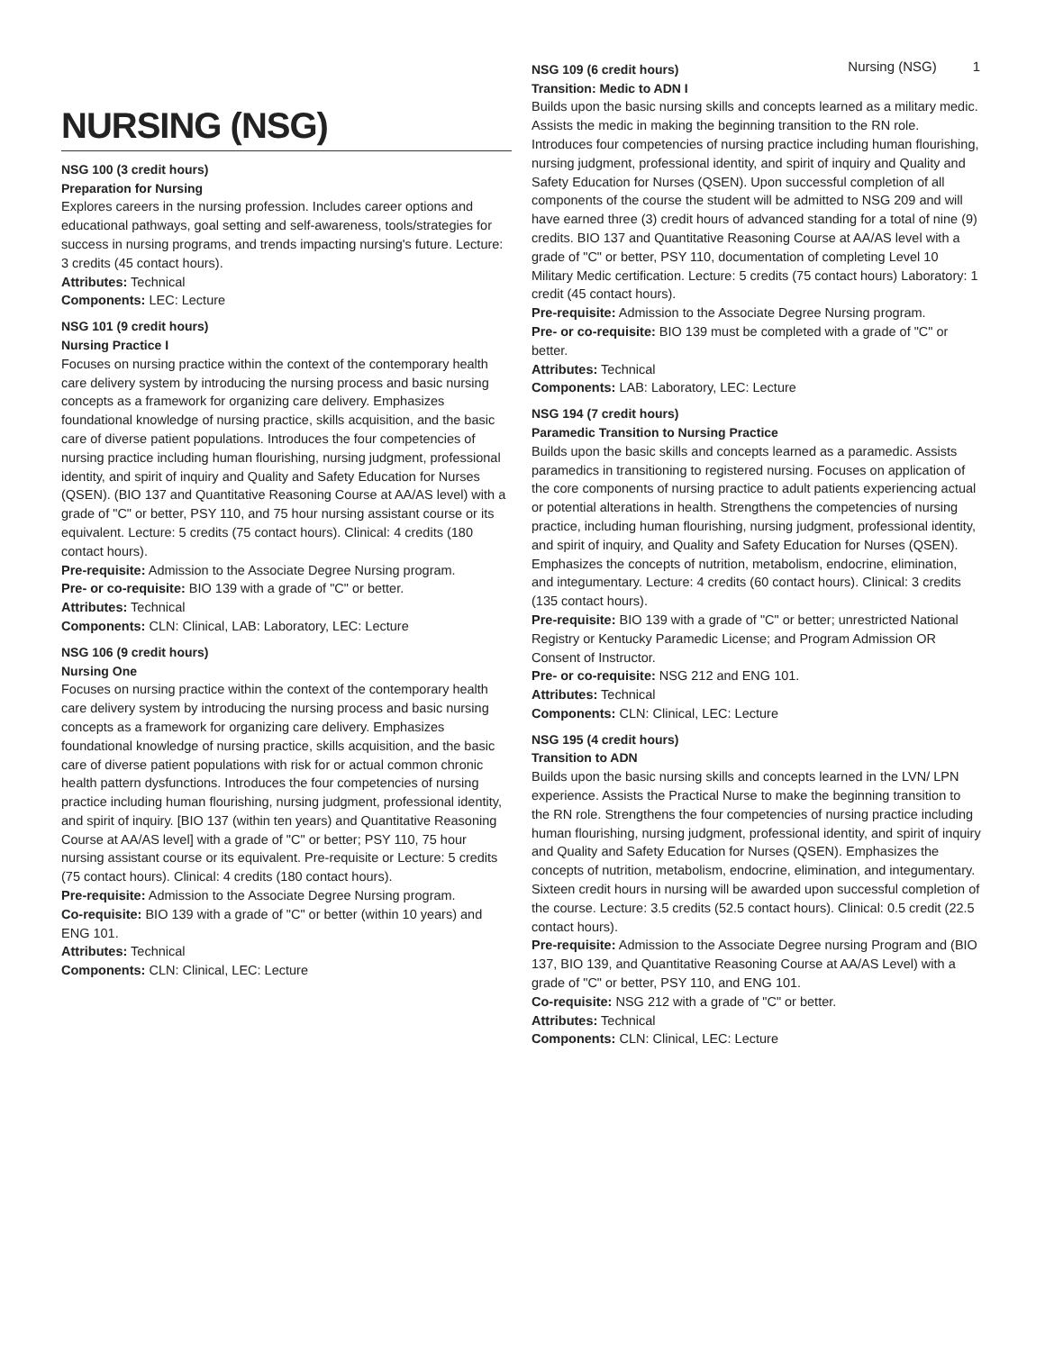Nursing (NSG) 1
NURSING (NSG)
NSG 100 (3 credit hours)
Preparation for Nursing
Explores careers in the nursing profession. Includes career options and educational pathways, goal setting and self-awareness, tools/strategies for success in nursing programs, and trends impacting nursing's future. Lecture: 3 credits (45 contact hours).
Attributes: Technical
Components: LEC: Lecture
NSG 101 (9 credit hours)
Nursing Practice I
Focuses on nursing practice within the context of the contemporary health care delivery system by introducing the nursing process and basic nursing concepts as a framework for organizing care delivery. Emphasizes foundational knowledge of nursing practice, skills acquisition, and the basic care of diverse patient populations. Introduces the four competencies of nursing practice including human flourishing, nursing judgment, professional identity, and spirit of inquiry and Quality and Safety Education for Nurses (QSEN). (BIO 137 and Quantitative Reasoning Course at AA/AS level) with a grade of "C" or better, PSY 110, and 75 hour nursing assistant course or its equivalent. Lecture: 5 credits (75 contact hours). Clinical: 4 credits (180 contact hours).
Pre-requisite: Admission to the Associate Degree Nursing program.
Pre- or co-requisite: BIO 139 with a grade of "C" or better.
Attributes: Technical
Components: CLN: Clinical, LAB: Laboratory, LEC: Lecture
NSG 106 (9 credit hours)
Nursing One
Focuses on nursing practice within the context of the contemporary health care delivery system by introducing the nursing process and basic nursing concepts as a framework for organizing care delivery. Emphasizes foundational knowledge of nursing practice, skills acquisition, and the basic care of diverse patient populations with risk for or actual common chronic health pattern dysfunctions. Introduces the four competencies of nursing practice including human flourishing, nursing judgment, professional identity, and spirit of inquiry. [BIO 137 (within ten years) and Quantitative Reasoning Course at AA/AS level] with a grade of "C" or better; PSY 110, 75 hour nursing assistant course or its equivalent. Pre-requisite or Lecture: 5 credits (75 contact hours). Clinical: 4 credits (180 contact hours).
Pre-requisite: Admission to the Associate Degree Nursing program.
Co-requisite: BIO 139 with a grade of "C" or better (within 10 years) and ENG 101.
Attributes: Technical
Components: CLN: Clinical, LEC: Lecture
NSG 109 (6 credit hours)
Transition: Medic to ADN I
Builds upon the basic nursing skills and concepts learned as a military medic. Assists the medic in making the beginning transition to the RN role. Introduces four competencies of nursing practice including human flourishing, nursing judgment, professional identity, and spirit of inquiry and Quality and Safety Education for Nurses (QSEN). Upon successful completion of all components of the course the student will be admitted to NSG 209 and will have earned three (3) credit hours of advanced standing for a total of nine (9) credits. BIO 137 and Quantitative Reasoning Course at AA/AS level with a grade of "C" or better, PSY 110, documentation of completing Level 10 Military Medic certification. Lecture: 5 credits (75 contact hours) Laboratory: 1 credit (45 contact hours).
Pre-requisite: Admission to the Associate Degree Nursing program.
Pre- or co-requisite: BIO 139 must be completed with a grade of "C" or better.
Attributes: Technical
Components: LAB: Laboratory, LEC: Lecture
NSG 194 (7 credit hours)
Paramedic Transition to Nursing Practice
Builds upon the basic skills and concepts learned as a paramedic. Assists paramedics in transitioning to registered nursing. Focuses on application of the core components of nursing practice to adult patients experiencing actual or potential alterations in health. Strengthens the competencies of nursing practice, including human flourishing, nursing judgment, professional identity, and spirit of inquiry, and Quality and Safety Education for Nurses (QSEN). Emphasizes the concepts of nutrition, metabolism, endocrine, elimination, and integumentary. Lecture: 4 credits (60 contact hours). Clinical: 3 credits (135 contact hours).
Pre-requisite: BIO 139 with a grade of "C" or better; unrestricted National Registry or Kentucky Paramedic License; and Program Admission OR Consent of Instructor.
Pre- or co-requisite: NSG 212 and ENG 101.
Attributes: Technical
Components: CLN: Clinical, LEC: Lecture
NSG 195 (4 credit hours)
Transition to ADN
Builds upon the basic nursing skills and concepts learned in the LVN/ LPN experience. Assists the Practical Nurse to make the beginning transition to the RN role. Strengthens the four competencies of nursing practice including human flourishing, nursing judgment, professional identity, and spirit of inquiry and Quality and Safety Education for Nurses (QSEN). Emphasizes the concepts of nutrition, metabolism, endocrine, elimination, and integumentary. Sixteen credit hours in nursing will be awarded upon successful completion of the course. Lecture: 3.5 credits (52.5 contact hours). Clinical: 0.5 credit (22.5 contact hours).
Pre-requisite: Admission to the Associate Degree nursing Program and (BIO 137, BIO 139, and Quantitative Reasoning Course at AA/AS Level) with a grade of "C" or better, PSY 110, and ENG 101.
Co-requisite: NSG 212 with a grade of "C" or better.
Attributes: Technical
Components: CLN: Clinical, LEC: Lecture